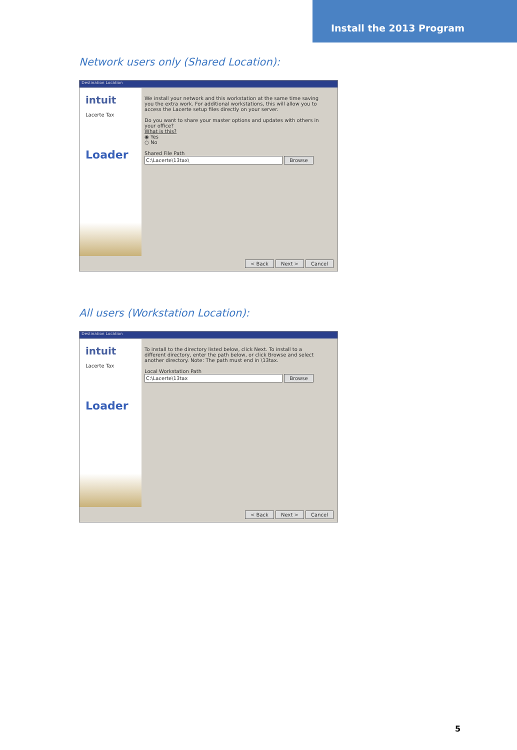Install the 2013 Program
Network users only (Shared Location):
Destination Location
intuit
Lacerte Tax
Loader
We install your network and this workstation at the same time saving you the extra work. For additional workstations, this will allow you to access the Lacerte setup files directly on your server.
Do you want to share your master options and updates with others in your office?
What is this?
◉ Yes
○ No
Shared File Path
C:\Lacerte\13tax\ Browse
< Back Next > Cancel
All users (Workstation Location):
Destination Location
intuit
Lacerte Tax
Loader
To install to the directory listed below, click Next. To install to a different directory, enter the path below, or click Browse and select another directory. Note: The path must end in \13tax.
Local Workstation Path
C:\Lacerte\13tax Browse
< Back Next > Cancel
5